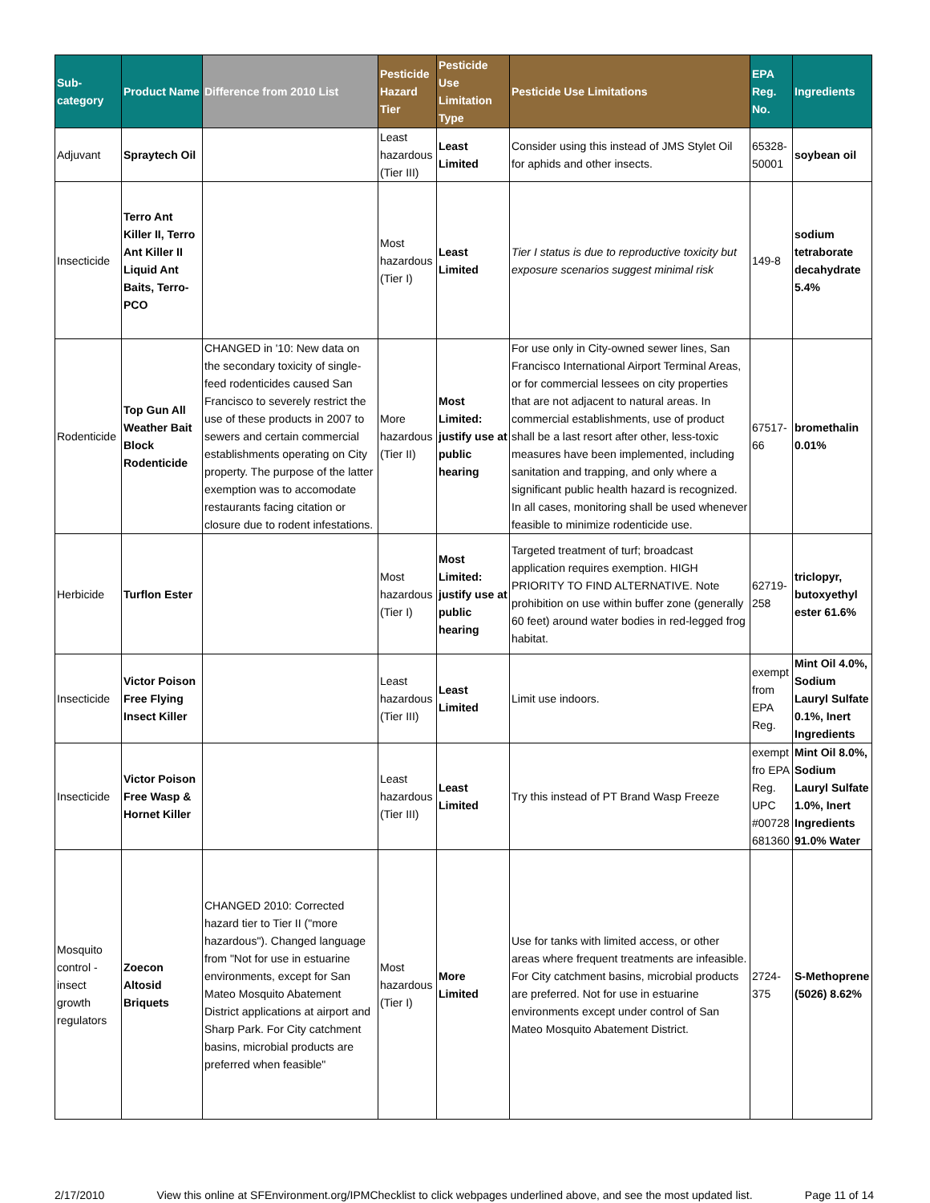| Sub-category | Product Name | Difference from 2010 List | Pesticide Hazard Tier | Pesticide Use Limitation Type | Pesticide Use Limitations | EPA Reg. No. | Ingredients |
| --- | --- | --- | --- | --- | --- | --- | --- |
| Adjuvant | Spraytech Oil | | Least hazardous (Tier III) | Least Limited | Consider using this instead of JMS Stylet Oil for aphids and other insects. | 65328-50001 | soybean oil |
| Insecticide | Terro Ant Killer II, Terro Ant Killer II Liquid Ant Baits, Terro-PCO | | Most hazardous (Tier I) | Least Limited | Tier I status is due to reproductive toxicity but exposure scenarios suggest minimal risk | 149-8 | sodium tetraborate decahydrate 5.4% |
| Rodenticide | Top Gun All Weather Bait Block Rodenticide | CHANGED in '10: New data on the secondary toxicity of single-feed rodenticides caused San Francisco to severely restrict the use of these products in 2007 to sewers and certain commercial establishments operating on City property. The purpose of the latter exemption was to accomodate restaurants facing citation or closure due to rodent infestations. | More hazardous (Tier II) | Most Limited: justify use at public hearing | For use only in City-owned sewer lines, San Francisco International Airport Terminal Areas, or for commercial lessees on city properties that are not adjacent to natural areas. In commercial establishments, use of product shall be a last resort after other, less-toxic measures have been implemented, including sanitation and trapping, and only where a significant public health hazard is recognized. In all cases, monitoring shall be used whenever feasible to minimize rodenticide use. | 67517-66 | bromethalin 0.01% |
| Herbicide | Turflon Ester | | Most hazardous (Tier I) | Most Limited: justify use at public hearing | Targeted treatment of turf; broadcast application requires exemption. HIGH PRIORITY TO FIND ALTERNATIVE. Note prohibition on use within buffer zone (generally 60 feet) around water bodies in red-legged frog habitat. | 62719-258 | triclopyr, butoxyethyl ester 61.6% |
| Insecticide | Victor Poison Free Flying Insect Killer | | Least hazardous (Tier III) | Least Limited | Limit use indoors. | exempt from EPA Reg. | Mint Oil 4.0%, Sodium Lauryl Sulfate 0.1%, Inert Ingredients |
| Insecticide | Victor Poison Free Wasp & Hornet Killer | | Least hazardous (Tier III) | Least Limited | Try this instead of PT Brand Wasp Freeze | exempt fro EPA Reg. UPC #00728 681360 | Mint Oil 8.0%, Sodium Lauryl Sulfate 1.0%, Inert Ingredients 91.0% Water |
| Mosquito control - insect growth regulators | Zoecon Altosid Briquets | CHANGED 2010: Corrected hazard tier to Tier II ("more hazardous"). Changed language from "Not for use in estuarine environments, except for San Mateo Mosquito Abatement District applications at airport and Sharp Park. For City catchment basins, microbial products are preferred when feasible" | Most hazardous (Tier I) | More Limited | Use for tanks with limited access, or other areas where frequent treatments are infeasible. For City catchment basins, microbial products are preferred. Not for use in estuarine environments except under control of San Mateo Mosquito Abatement District. | 2724-375 | S-Methoprene (5026) 8.62% |
2/17/2010 View this online at SFEnvironment.org/IPMChecklist to click webpages underlined above, and see the most updated list. Page 11 of 14